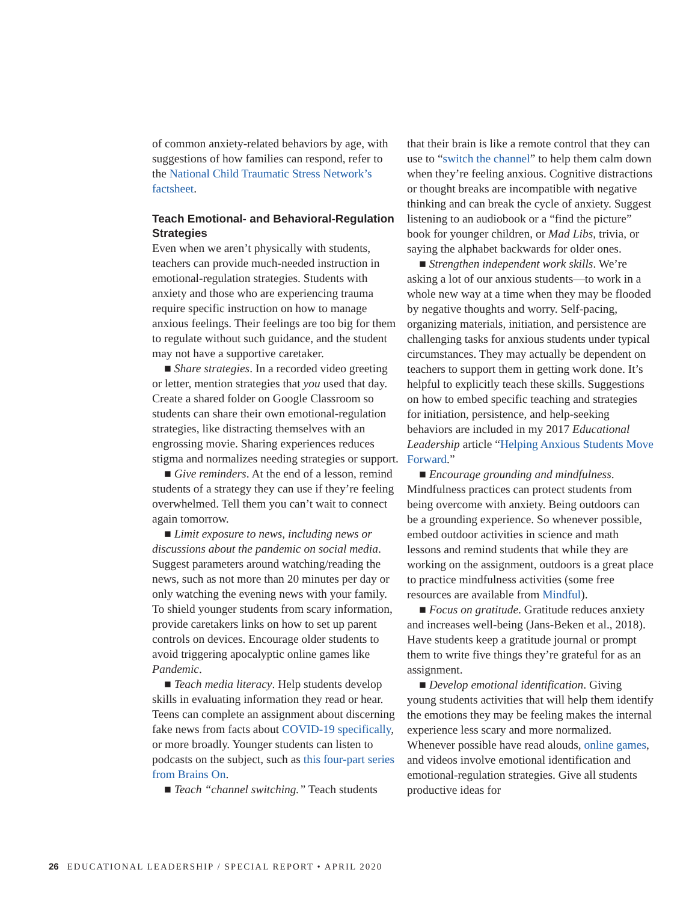of common anxiety-related behaviors by age, with suggestions of how families can respond, refer to the National Child Traumatic Stress Network’s factsheet.
Teach Emotional- and Behavioral-Regulation Strategies
Even when we aren’t physically with students, teachers can provide much-needed instruction in emotional-regulation strategies. Students with anxiety and those who are experiencing trauma require specific instruction on how to manage anxious feelings. Their feelings are too big for them to regulate without such guidance, and the student may not have a supportive caretaker.
■ Share strategies. In a recorded video greeting or letter, mention strategies that you used that day. Create a shared folder on Google Classroom so students can share their own emotional-regulation strategies, like distracting themselves with an engrossing movie. Sharing experiences reduces stigma and normalizes needing strategies or support.
■ Give reminders. At the end of a lesson, remind students of a strategy they can use if they’re feeling overwhelmed. Tell them you can’t wait to connect again tomorrow.
■ Limit exposure to news, including news or discussions about the pandemic on social media. Suggest parameters around watching/reading the news, such as not more than 20 minutes per day or only watching the evening news with your family. To shield younger students from scary information, provide caretakers links on how to set up parent controls on devices. Encourage older students to avoid triggering apocalyptic online games like Pandemic.
■ Teach media literacy. Help students develop skills in evaluating information they read or hear. Teens can complete an assignment about discerning fake news from facts about COVID-19 specifically, or more broadly. Younger students can listen to podcasts on the subject, such as this four-part series from Brains On.
■ Teach “channel switching.” Teach students
that their brain is like a remote control that they can use to “switch the channel” to help them calm down when they’re feeling anxious. Cognitive distractions or thought breaks are incompatible with negative thinking and can break the cycle of anxiety. Suggest listening to an audiobook or a “find the picture” book for younger children, or Mad Libs, trivia, or saying the alphabet backwards for older ones.
■ Strengthen independent work skills. We’re asking a lot of our anxious students—to work in a whole new way at a time when they may be flooded by negative thoughts and worry. Self-pacing, organizing materials, initiation, and persistence are challenging tasks for anxious students under typical circumstances. They may actually be dependent on teachers to support them in getting work done. It’s helpful to explicitly teach these skills. Suggestions on how to embed specific teaching and strategies for initiation, persistence, and help-seeking behaviors are included in my 2017 Educational Leadership article “Helping Anxious Students Move Forward.”
■ Encourage grounding and mindfulness. Mindfulness practices can protect students from being overcome with anxiety. Being outdoors can be a grounding experience. So whenever possible, embed outdoor activities in science and math lessons and remind students that while they are working on the assignment, outdoors is a great place to practice mindfulness activities (some free resources are available from Mindful).
■ Focus on gratitude. Gratitude reduces anxiety and increases well-being (Jans-Beken et al., 2018). Have students keep a gratitude journal or prompt them to write five things they’re grateful for as an assignment.
■ Develop emotional identification. Giving young students activities that will help them identify the emotions they may be feeling makes the internal experience less scary and more normalized. Whenever possible have read alouds, online games, and videos involve emotional identification and emotional-regulation strategies. Give all students productive ideas for
26 EDUCATIONAL LEADERSHIP / SPECIAL REPORT • APRIL 2020